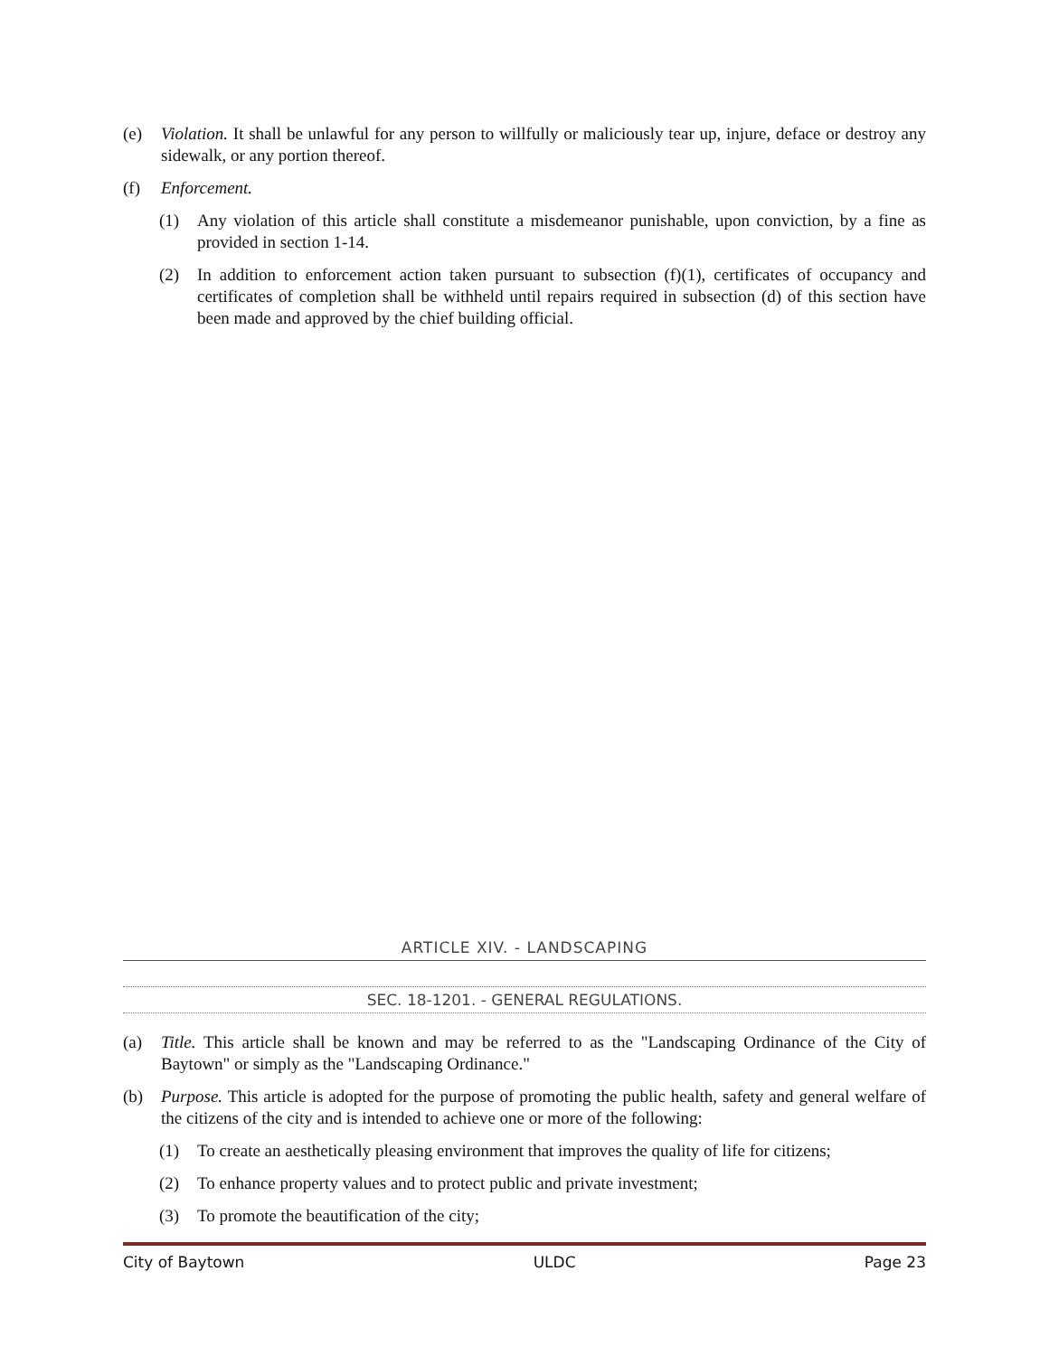(e) Violation. It shall be unlawful for any person to willfully or maliciously tear up, injure, deface or destroy any sidewalk, or any portion thereof.
(f) Enforcement.
(1) Any violation of this article shall constitute a misdemeanor punishable, upon conviction, by a fine as provided in section 1-14.
(2) In addition to enforcement action taken pursuant to subsection (f)(1), certificates of occupancy and certificates of completion shall be withheld until repairs required in subsection (d) of this section have been made and approved by the chief building official.
ARTICLE XIV. - LANDSCAPING
SEC. 18-1201. - GENERAL REGULATIONS.
(a) Title. This article shall be known and may be referred to as the "Landscaping Ordinance of the City of Baytown" or simply as the "Landscaping Ordinance."
(b) Purpose. This article is adopted for the purpose of promoting the public health, safety and general welfare of the citizens of the city and is intended to achieve one or more of the following:
(1) To create an aesthetically pleasing environment that improves the quality of life for citizens;
(2) To enhance property values and to protect public and private investment;
(3) To promote the beautification of the city;
City of Baytown ULDC Page 23